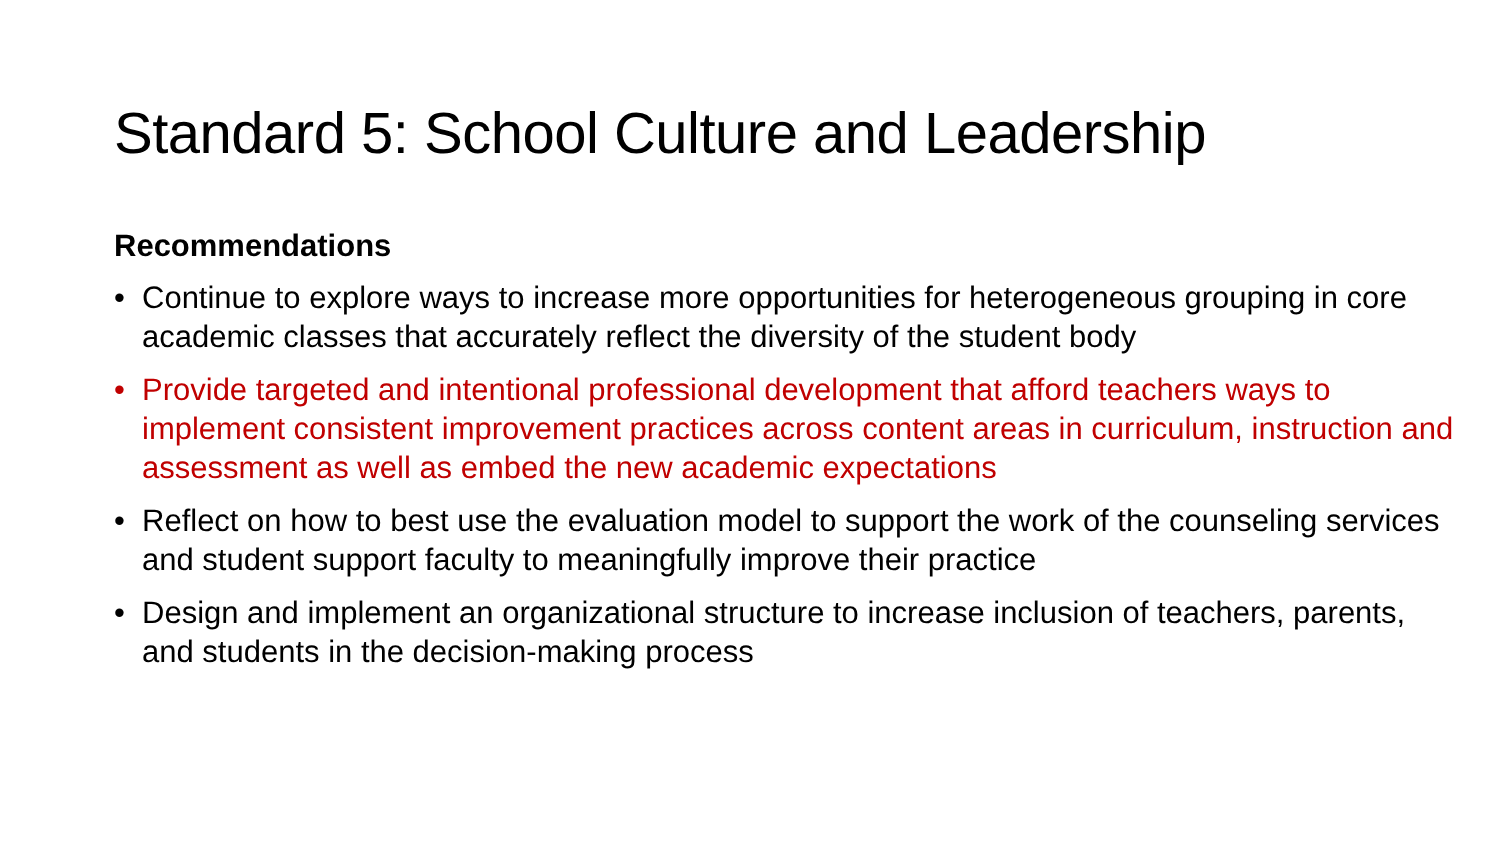Standard 5: School Culture and Leadership
Recommendations
• Continue to explore ways to increase more opportunities for heterogeneous grouping in core academic classes that accurately reflect the diversity of the student body
• Provide targeted and intentional professional development that afford teachers ways to implement consistent improvement practices across content areas in curriculum, instruction and assessment as well as embed the new academic expectations
• Reflect on how to best use the evaluation model to support the work of the counseling services and student support faculty to meaningfully improve their practice
• Design and implement an organizational structure to increase inclusion of teachers, parents, and students in the decision-making process